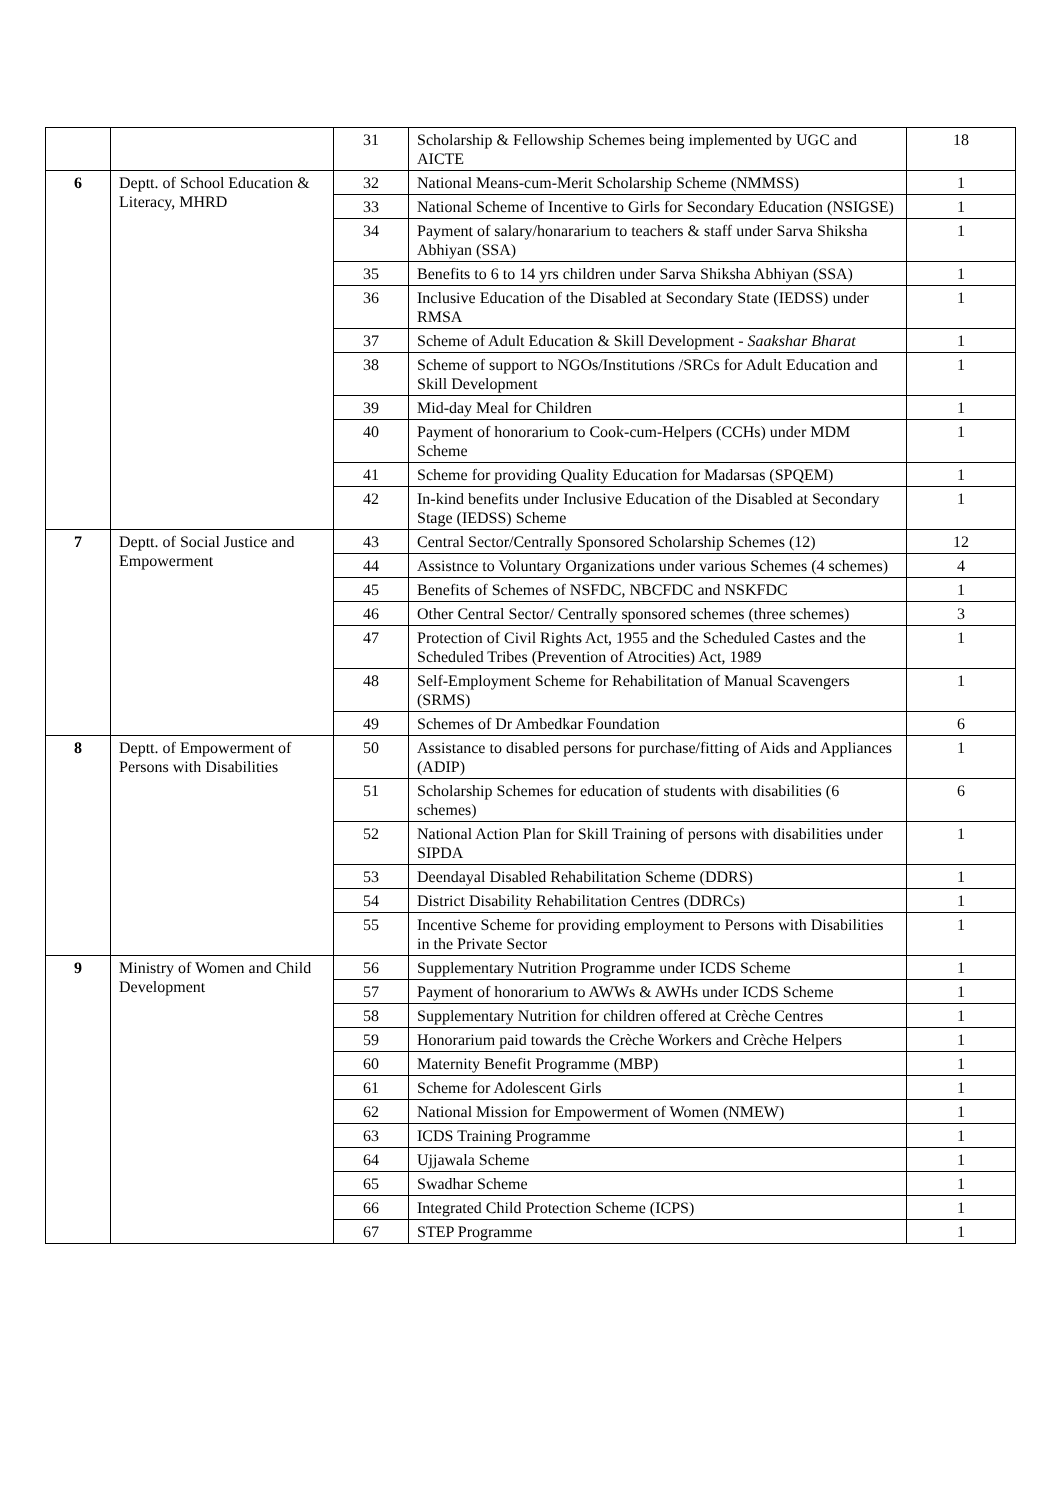| | | 31 | Scholarship & Fellowship Schemes being implemented by UGC and AICTE | 18 |
| 6 | Deptt. of School Education & Literacy, MHRD | 32 | National Means-cum-Merit Scholarship Scheme (NMMSS) | 1 |
| | | 33 | National Scheme of Incentive to Girls for Secondary Education (NSIGSE) | 1 |
| | | 34 | Payment of salary/honararium to teachers & staff under Sarva Shiksha Abhiyan (SSA) | 1 |
| | | 35 | Benefits to 6 to 14 yrs children under Sarva Shiksha Abhiyan (SSA) | 1 |
| | | 36 | Inclusive Education of the Disabled at Secondary State (IEDSS) under RMSA | 1 |
| | | 37 | Scheme of Adult Education & Skill Development - Saakshar Bharat | 1 |
| | | 38 | Scheme of support to NGOs/Institutions /SRCs for Adult Education and Skill Development | 1 |
| | | 39 | Mid-day Meal for Children | 1 |
| | | 40 | Payment of honorarium to Cook-cum-Helpers (CCHs) under MDM Scheme | 1 |
| | | 41 | Scheme for providing Quality Education for Madarsas (SPQEM) | 1 |
| | | 42 | In-kind benefits under Inclusive Education of the Disabled at Secondary Stage (IEDSS) Scheme | 1 |
| 7 | Deptt. of Social Justice and Empowerment | 43 | Central Sector/Centrally Sponsored Scholarship Schemes (12) | 12 |
| | | 44 | Assistnce to Voluntary Organizations under various Schemes (4 schemes) | 4 |
| | | 45 | Benefits of Schemes of NSFDC, NBCFDC and NSKFDC | 1 |
| | | 46 | Other Central Sector/ Centrally sponsored schemes (three schemes) | 3 |
| | | 47 | Protection of Civil Rights Act, 1955 and the Scheduled Castes and the Scheduled Tribes (Prevention of Atrocities) Act, 1989 | 1 |
| | | 48 | Self-Employment Scheme for Rehabilitation of Manual Scavengers (SRMS) | 1 |
| | | 49 | Schemes of Dr Ambedkar Foundation | 6 |
| 8 | Deptt. of Empowerment of Persons with Disabilities | 50 | Assistance to disabled persons for purchase/fitting of Aids and Appliances (ADIP) | 1 |
| | | 51 | Scholarship Schemes for education of students with disabilities (6 schemes) | 6 |
| | | 52 | National Action Plan for Skill Training of persons with disabilities under SIPDA | 1 |
| | | 53 | Deendayal Disabled Rehabilitation Scheme (DDRS) | 1 |
| | | 54 | District Disability Rehabilitation Centres (DDRCs) | 1 |
| | | 55 | Incentive Scheme for providing employment to Persons with Disabilities in the Private Sector | 1 |
| 9 | Ministry of Women and Child Development | 56 | Supplementary Nutrition Programme under ICDS Scheme | 1 |
| | | 57 | Payment of honorarium to AWWs & AWHs under ICDS Scheme | 1 |
| | | 58 | Supplementary Nutrition for children offered at Crèche Centres | 1 |
| | | 59 | Honorarium paid towards the Crèche Workers and Crèche Helpers | 1 |
| | | 60 | Maternity Benefit Programme (MBP) | 1 |
| | | 61 | Scheme for Adolescent Girls | 1 |
| | | 62 | National Mission for Empowerment of Women (NMEW) | 1 |
| | | 63 | ICDS Training Programme | 1 |
| | | 64 | Ujjawala Scheme | 1 |
| | | 65 | Swadhar Scheme | 1 |
| | | 66 | Integrated Child Protection Scheme (ICPS) | 1 |
| | | 67 | STEP Programme | 1 |